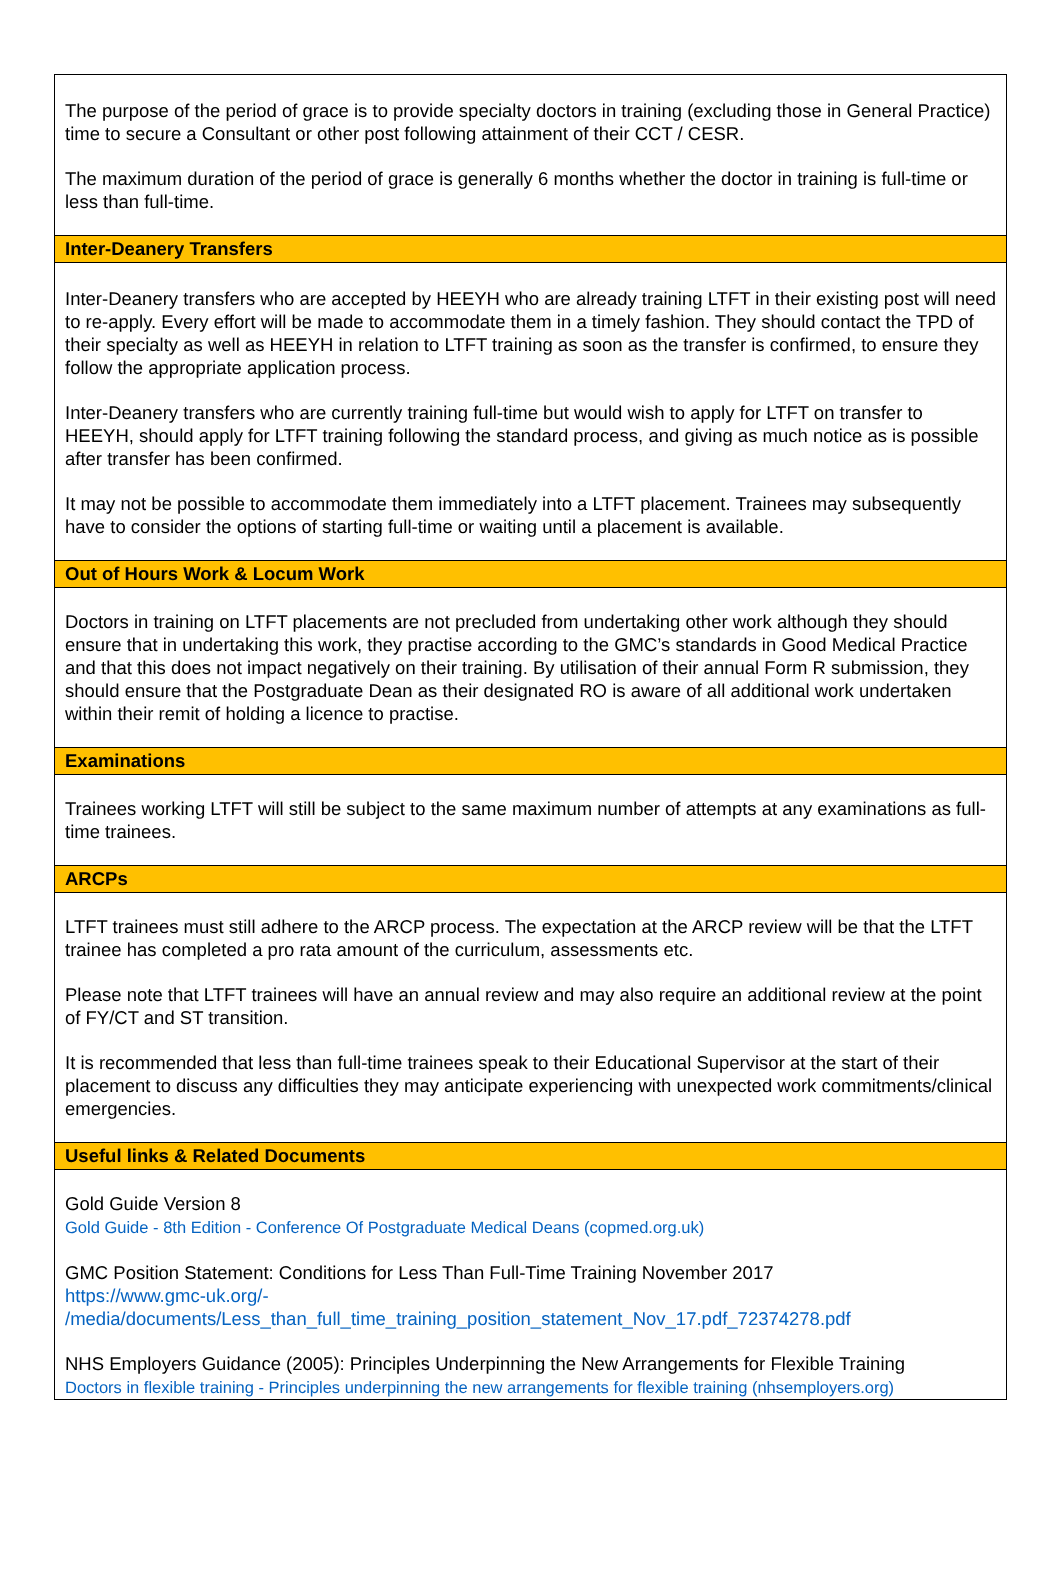The purpose of the period of grace is to provide specialty doctors in training (excluding those in General Practice) time to secure a Consultant or other post following attainment of their CCT / CESR.
The maximum duration of the period of grace is generally 6 months whether the doctor in training is full-time or less than full-time.
Inter-Deanery Transfers
Inter-Deanery transfers who are accepted by HEEYH who are already training LTFT in their existing post will need to re-apply. Every effort will be made to accommodate them in a timely fashion. They should contact the TPD of their specialty as well as HEEYH in relation to LTFT training as soon as the transfer is confirmed, to ensure they follow the appropriate application process.
Inter-Deanery transfers who are currently training full-time but would wish to apply for LTFT on transfer to HEEYH, should apply for LTFT training following the standard process, and giving as much notice as is possible after transfer has been confirmed.
It may not be possible to accommodate them immediately into a LTFT placement. Trainees may subsequently have to consider the options of starting full-time or waiting until a placement is available.
Out of Hours Work & Locum Work
Doctors in training on LTFT placements are not precluded from undertaking other work although they should ensure that in undertaking this work, they practise according to the GMC’s standards in Good Medical Practice and that this does not impact negatively on their training. By utilisation of their annual Form R submission, they should ensure that the Postgraduate Dean as their designated RO is aware of all additional work undertaken within their remit of holding a licence to practise.
Examinations
Trainees working LTFT will still be subject to the same maximum number of attempts at any examinations as full-time trainees.
ARCPs
LTFT trainees must still adhere to the ARCP process. The expectation at the ARCP review will be that the LTFT trainee has completed a pro rata amount of the curriculum, assessments etc.
Please note that LTFT trainees will have an annual review and may also require an additional review at the point of FY/CT and ST transition.
It is recommended that less than full-time trainees speak to their Educational Supervisor at the start of their placement to discuss any difficulties they may anticipate experiencing with unexpected work commitments/clinical emergencies.
Useful links & Related Documents
Gold Guide Version 8
Gold Guide - 8th Edition - Conference Of Postgraduate Medical Deans (copmed.org.uk)
GMC Position Statement: Conditions for Less Than Full-Time Training November 2017
https://www.gmc-uk.org/-
/media/documents/Less_than_full_time_training_position_statement_Nov_17.pdf_72374278.pdf
NHS Employers Guidance (2005): Principles Underpinning the New Arrangements for Flexible Training
Doctors in flexible training - Principles underpinning the new arrangements for flexible training (nhsemployers.org)